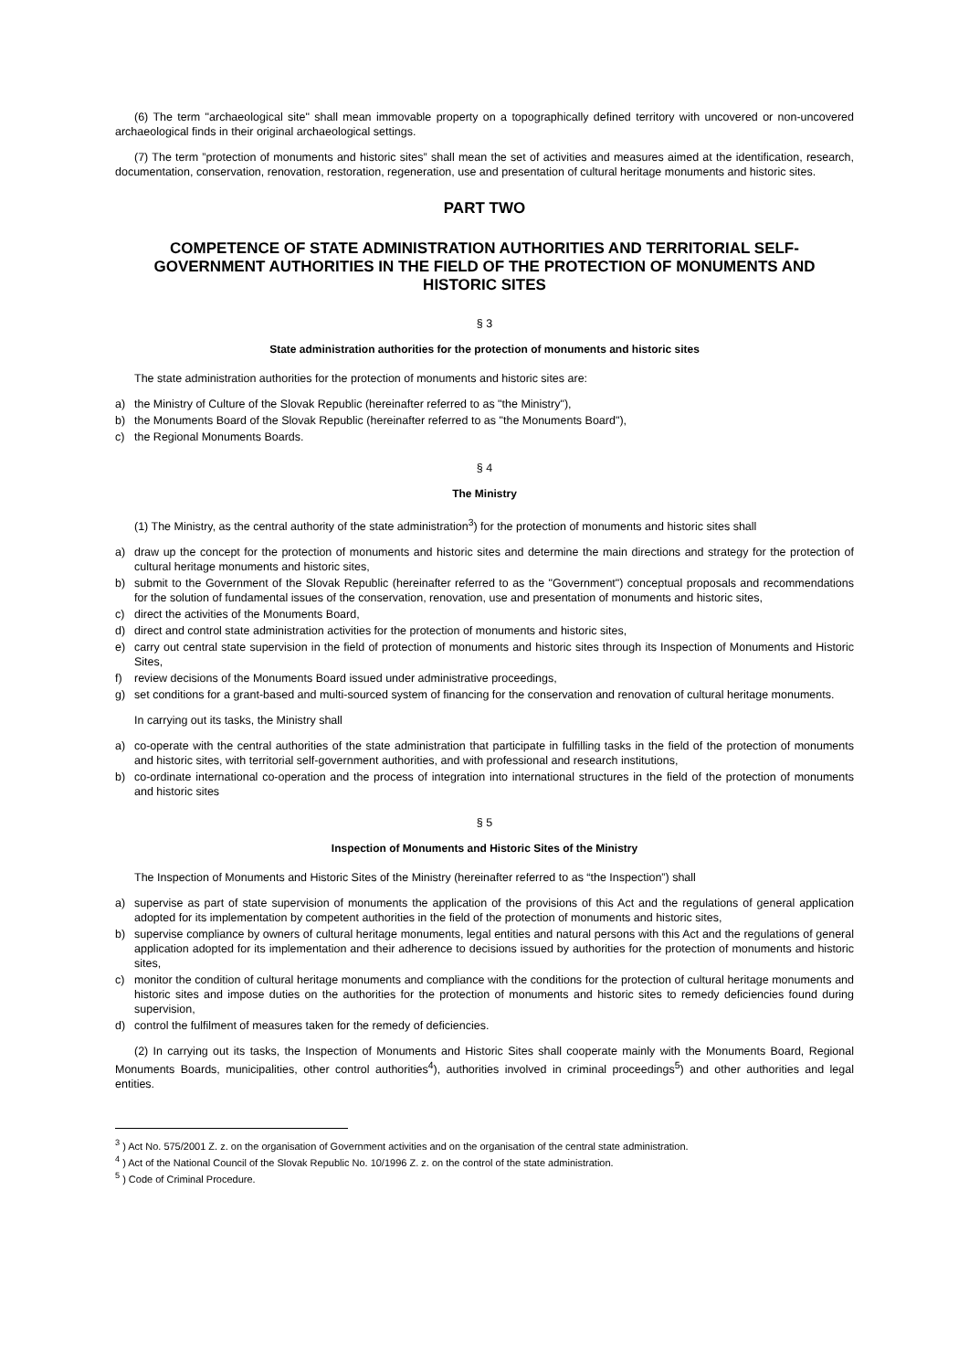(6) The term "archaeological site" shall mean immovable property on a topographically defined territory with uncovered or non-uncovered archaeological finds in their original archaeological settings.
(7) The term ”protection of monuments and historic sites” shall mean the set of activities and measures aimed at the identification, research, documentation, conservation, renovation, restoration, regeneration, use and presentation of cultural heritage monuments and historic sites.
PART TWO
COMPETENCE OF STATE ADMINISTRATION AUTHORITIES AND TERRITORIAL SELF-GOVERNMENT AUTHORITIES IN THE FIELD OF THE PROTECTION OF MONUMENTS AND HISTORIC SITES
§ 3
State administration authorities for the protection of monuments and historic sites
The state administration authorities for the protection of monuments and historic sites are:
a) the Ministry of Culture of the Slovak Republic (hereinafter referred to as "the Ministry"),
b) the Monuments Board of the Slovak Republic (hereinafter referred to as "the Monuments Board"),
c) the Regional Monuments Boards.
§ 4
The Ministry
(1) The Ministry, as the central authority of the state administration<sup>3</sup>) for the protection of monuments and historic sites shall
a) draw up the concept for the protection of monuments and historic sites and determine the main directions and strategy for the protection of cultural heritage monuments and historic sites,
b) submit to the Government of the Slovak Republic (hereinafter referred to as the "Government") conceptual proposals and recommendations for the solution of fundamental issues of the conservation, renovation, use and presentation of monuments and historic sites,
c) direct the activities of the Monuments Board,
d) direct and control state administration activities for the protection of monuments and historic sites,
e) carry out central state supervision in the field of protection of monuments and historic sites through its Inspection of Monuments and Historic Sites,
f) review decisions of the Monuments Board issued under administrative proceedings,
g) set conditions for a grant-based and multi-sourced system of financing for the conservation and renovation of cultural heritage monuments.
In carrying out its tasks, the Ministry shall
a) co-operate with the central authorities of the state administration that participate in fulfilling tasks in the field of the protection of monuments and historic sites, with territorial self-government authorities, and with professional and research institutions,
b) co-ordinate international co-operation and the process of integration into international structures in the field of the protection of monuments and historic sites
§ 5
Inspection of Monuments and Historic Sites of the Ministry
The Inspection of Monuments and Historic Sites of the Ministry (hereinafter referred to as “the Inspection”) shall
a) supervise as part of state supervision of monuments the application of the provisions of this Act and the regulations of general application adopted for its implementation by competent authorities in the field of the protection of monuments and historic sites,
b) supervise compliance by owners of cultural heritage monuments, legal entities and natural persons with this Act and the regulations of general application adopted for its implementation and their adherence to decisions issued by authorities for the protection of monuments and historic sites,
c) monitor the condition of cultural heritage monuments and compliance with the conditions for the protection of cultural heritage monuments and historic sites and impose duties on the authorities for the protection of monuments and historic sites to remedy deficiencies found during supervision,
d) control the fulfilment of measures taken for the remedy of deficiencies.
(2) In carrying out its tasks, the Inspection of Monuments and Historic Sites shall cooperate mainly with the Monuments Board, Regional Monuments Boards, municipalities, other control authorities<sup>4</sup>), authorities involved in criminal proceedings<sup>5</sup>) and other authorities and legal entities.
<sup>3</sup> ) Act No. 575/2001 Z. z. on the organisation of Government activities and on the organisation of the central state administration.
<sup>4</sup> ) Act of the National Council of the Slovak Republic No. 10/1996 Z. z. on the control of the state administration.
<sup>5</sup> ) Code of Criminal Procedure.